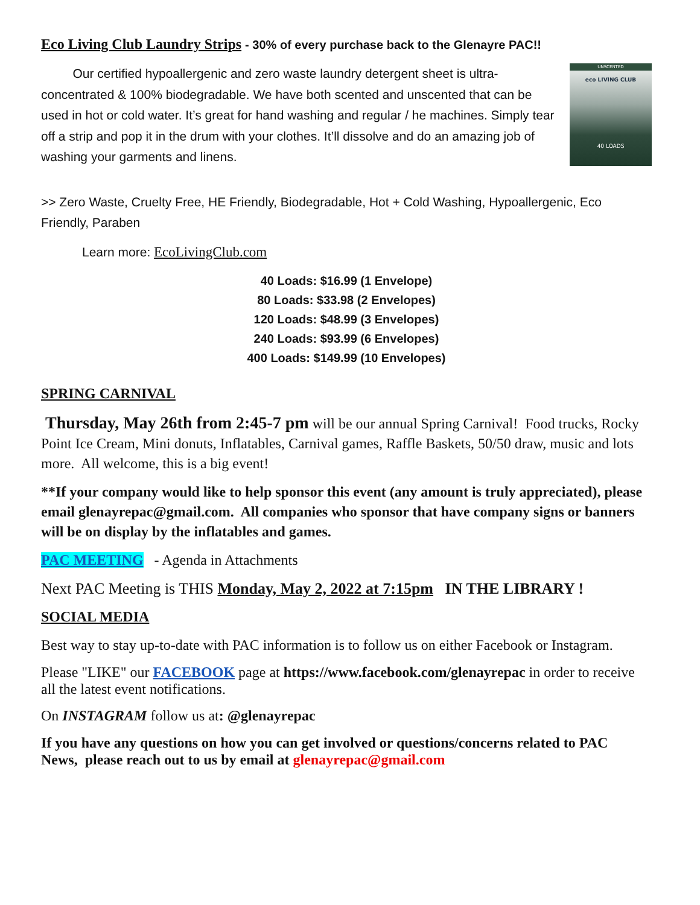Eco Living Club Laundry Strips - 30% of every purchase back to the Glenayre PAC!!
UNSCENTED
eco LIVING CLUB
40 LOADS
Our certified hypoallergenic and zero waste laundry detergent sheet is ultra-concentrated & 100% biodegradable. We have both scented and unscented that can be used in hot or cold water. It’s great for hand washing and regular / he machines. Simply tear off a strip and pop it in the drum with your clothes. It’ll dissolve and do an amazing job of washing your garments and linens.
>> Zero Waste, Cruelty Free, HE Friendly, Biodegradable, Hot + Cold Washing, Hypoallergenic, Eco Friendly, Paraben
Learn more: EcoLivingClub.com
40 Loads: $16.99 (1 Envelope)
80 Loads: $33.98 (2 Envelopes)
120 Loads: $48.99 (3 Envelopes)
240 Loads: $93.99 (6 Envelopes)
400 Loads: $149.99 (10 Envelopes)
SPRING CARNIVAL
Thursday, May 26th from 2:45-7 pm will be our annual Spring Carnival! Food trucks, Rocky Point Ice Cream, Mini donuts, Inflatables, Carnival games, Raffle Baskets, 50/50 draw, music and lots more. All welcome, this is a big event!
**If your company would like to help sponsor this event (any amount is truly appreciated), please email glenayrepac@gmail.com. All companies who sponsor that have company signs or banners will be on display by the inflatables and games.
PAC MEETING - Agenda in Attachments
Next PAC Meeting is THIS Monday, May 2, 2022 at 7:15pm IN THE LIBRARY !
SOCIAL MEDIA
Best way to stay up-to-date with PAC information is to follow us on either Facebook or Instagram.
Please "LIKE" our FACEBOOK page at https://www.facebook.com/glenayrepac in order to receive all the latest event notifications.
On INSTAGRAM follow us at: @glenayrepac
If you have any questions on how you can get involved or questions/concerns related to PAC News, please reach out to us by email at glenayrepac@gmail.com